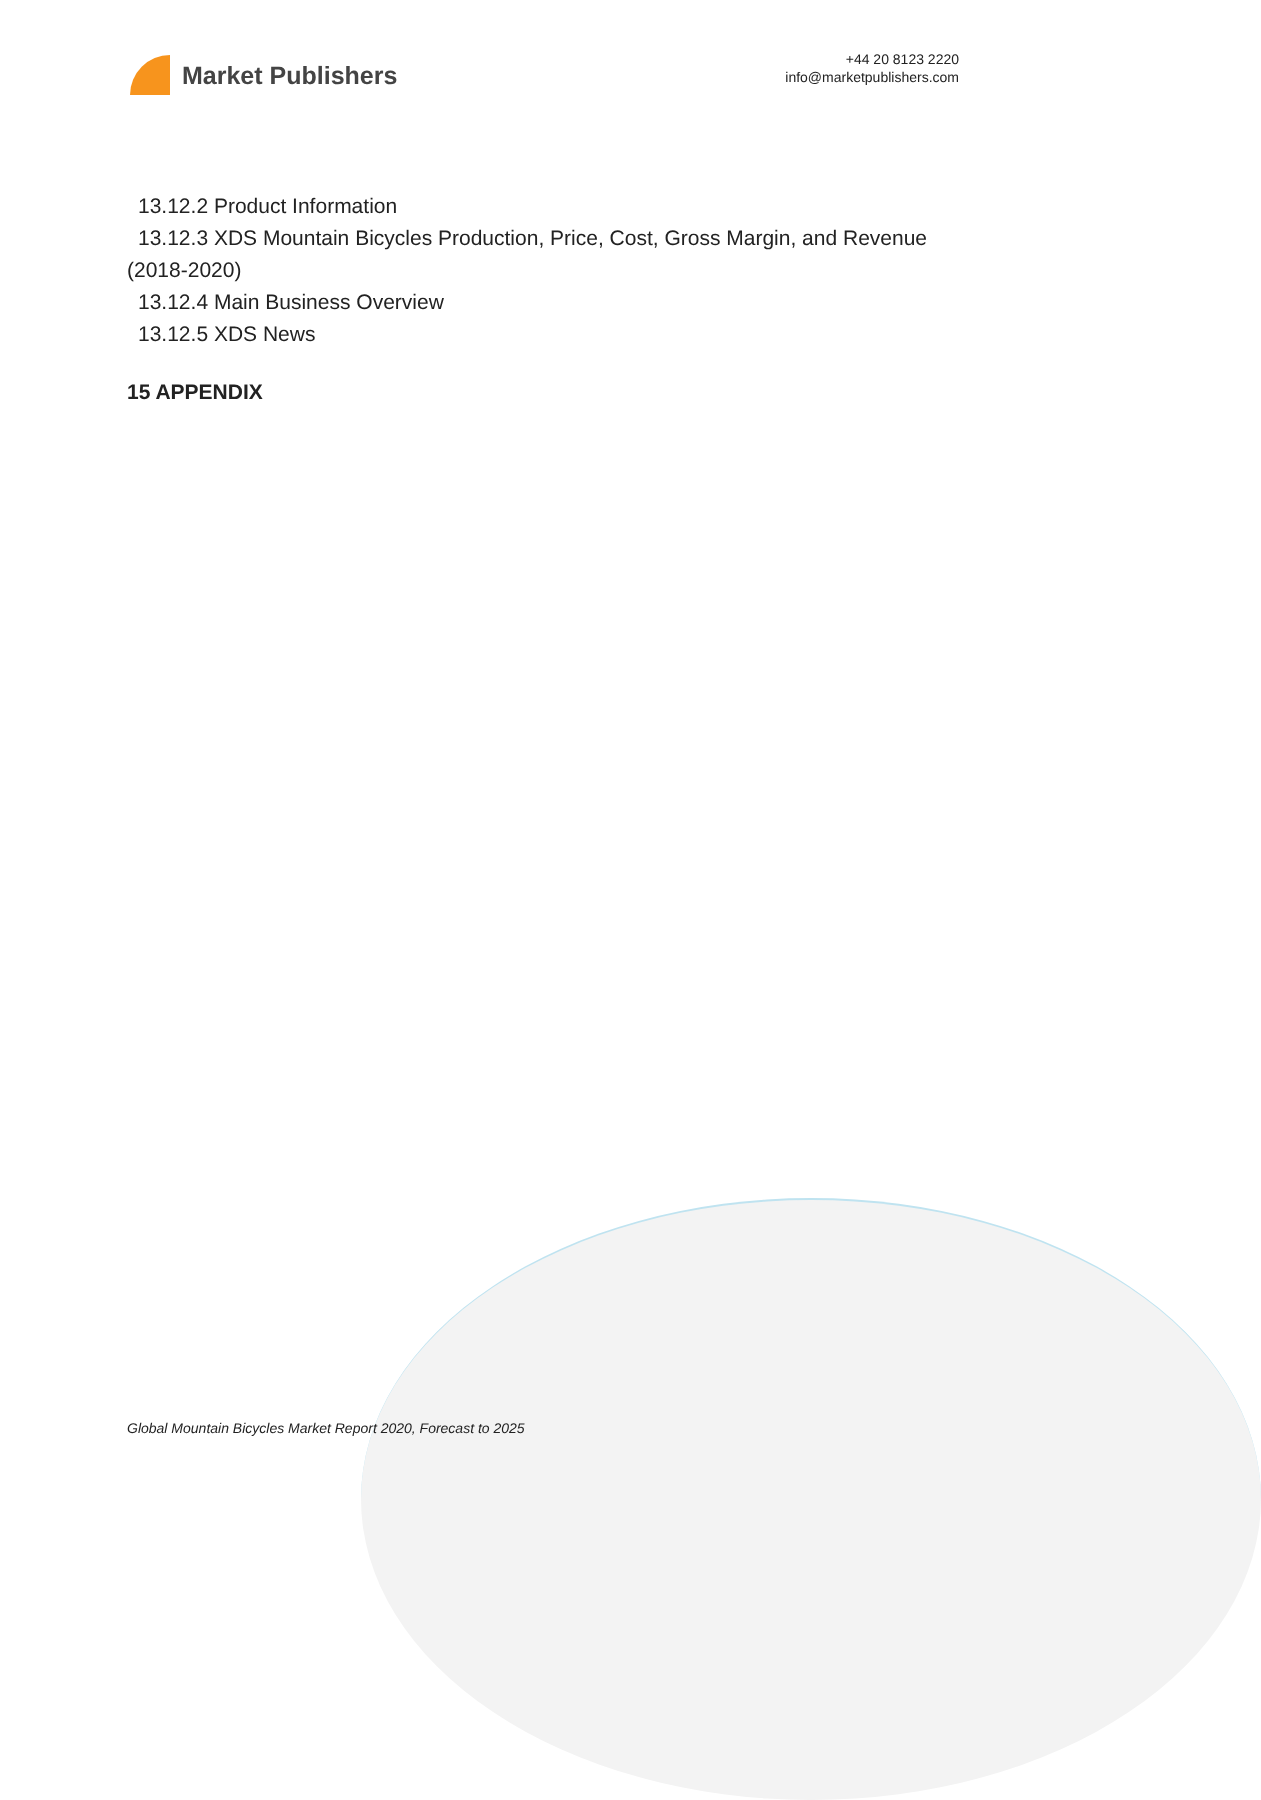Market Publishers
+44 20 8123 2220
info@marketpublishers.com
13.12.2 Product Information
13.12.3 XDS Mountain Bicycles Production, Price, Cost, Gross Margin, and Revenue (2018-2020)
13.12.4 Main Business Overview
13.12.5 XDS News
15 APPENDIX
Global Mountain Bicycles Market Report 2020, Forecast to 2025